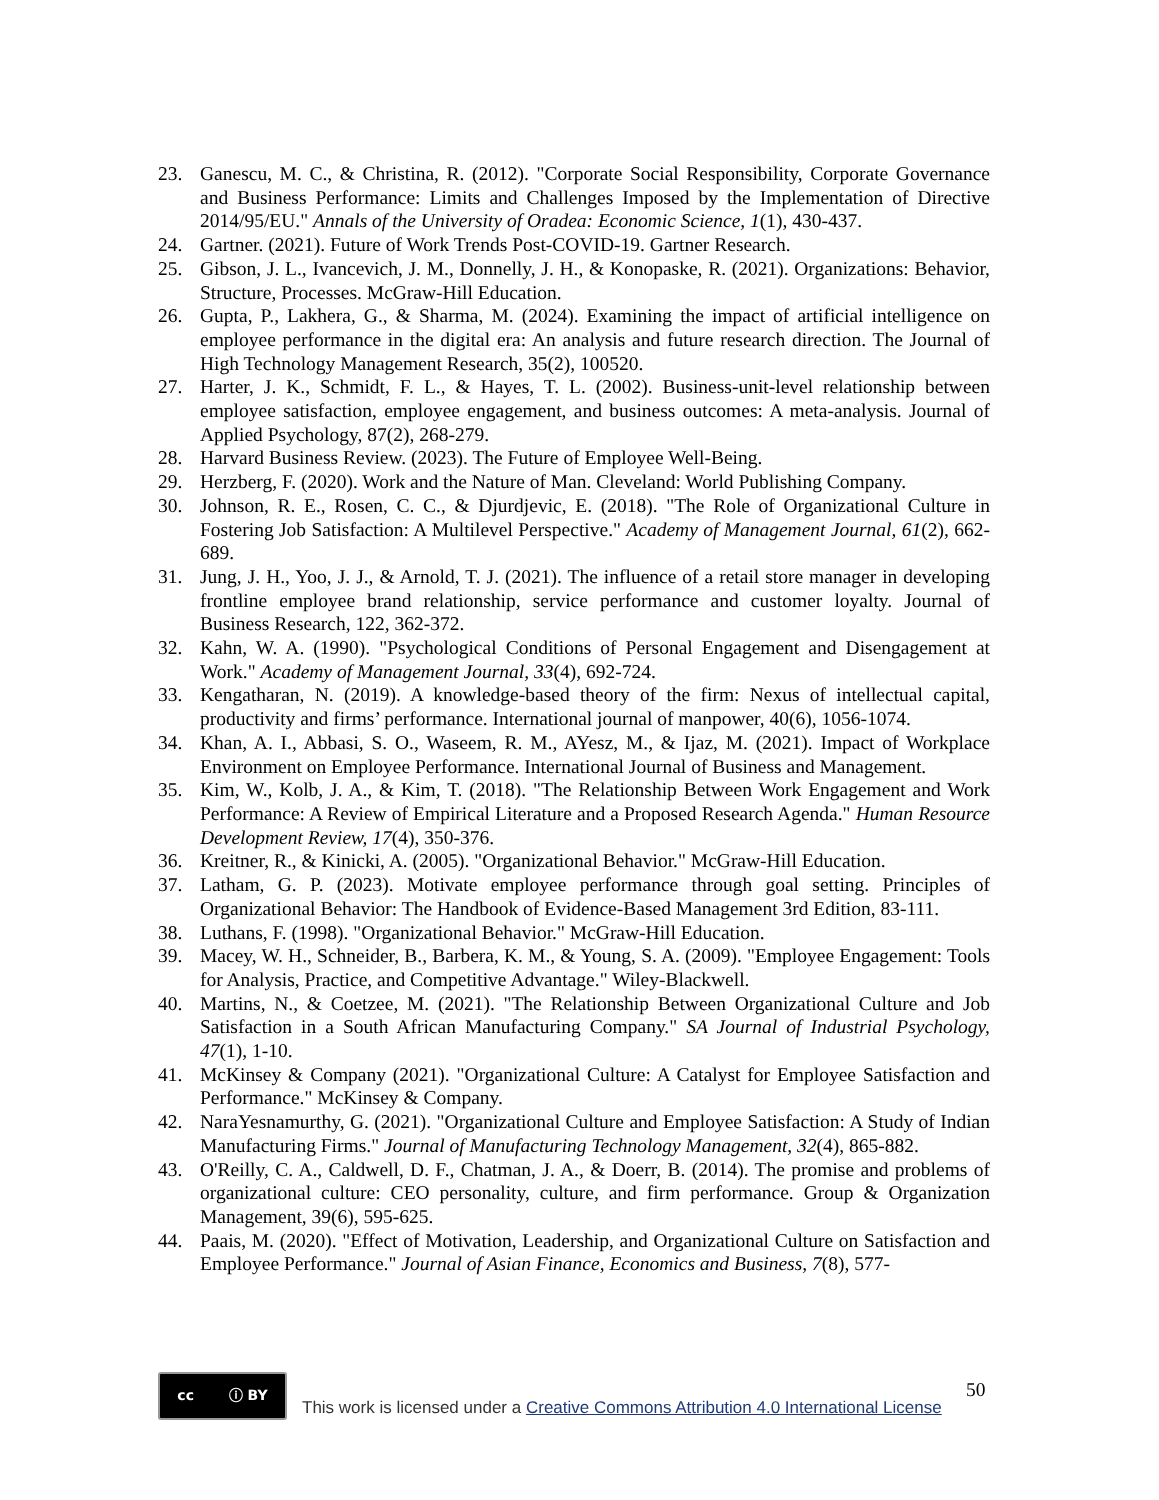23. Ganescu, M. C., & Christina, R. (2012). "Corporate Social Responsibility, Corporate Governance and Business Performance: Limits and Challenges Imposed by the Implementation of Directive 2014/95/EU." Annals of the University of Oradea: Economic Science, 1(1), 430-437.
24. Gartner. (2021). Future of Work Trends Post-COVID-19. Gartner Research.
25. Gibson, J. L., Ivancevich, J. M., Donnelly, J. H., & Konopaske, R. (2021). Organizations: Behavior, Structure, Processes. McGraw-Hill Education.
26. Gupta, P., Lakhera, G., & Sharma, M. (2024). Examining the impact of artificial intelligence on employee performance in the digital era: An analysis and future research direction. The Journal of High Technology Management Research, 35(2), 100520.
27. Harter, J. K., Schmidt, F. L., & Hayes, T. L. (2002). Business-unit-level relationship between employee satisfaction, employee engagement, and business outcomes: A meta-analysis. Journal of Applied Psychology, 87(2), 268-279.
28. Harvard Business Review. (2023). The Future of Employee Well-Being.
29. Herzberg, F. (2020). Work and the Nature of Man. Cleveland: World Publishing Company.
30. Johnson, R. E., Rosen, C. C., & Djurdjevic, E. (2018). "The Role of Organizational Culture in Fostering Job Satisfaction: A Multilevel Perspective." Academy of Management Journal, 61(2), 662-689.
31. Jung, J. H., Yoo, J. J., & Arnold, T. J. (2021). The influence of a retail store manager in developing frontline employee brand relationship, service performance and customer loyalty. Journal of Business Research, 122, 362-372.
32. Kahn, W. A. (1990). "Psychological Conditions of Personal Engagement and Disengagement at Work." Academy of Management Journal, 33(4), 692-724.
33. Kengatharan, N. (2019). A knowledge-based theory of the firm: Nexus of intellectual capital, productivity and firms’ performance. International journal of manpower, 40(6), 1056-1074.
34. Khan, A. I., Abbasi, S. O., Waseem, R. M., AYesz, M., & Ijaz, M. (2021). Impact of Workplace Environment on Employee Performance. International Journal of Business and Management.
35. Kim, W., Kolb, J. A., & Kim, T. (2018). "The Relationship Between Work Engagement and Work Performance: A Review of Empirical Literature and a Proposed Research Agenda." Human Resource Development Review, 17(4), 350-376.
36. Kreitner, R., & Kinicki, A. (2005). "Organizational Behavior." McGraw-Hill Education.
37. Latham, G. P. (2023). Motivate employee performance through goal setting. Principles of Organizational Behavior: The Handbook of Evidence-Based Management 3rd Edition, 83-111.
38. Luthans, F. (1998). "Organizational Behavior." McGraw-Hill Education.
39. Macey, W. H., Schneider, B., Barbera, K. M., & Young, S. A. (2009). "Employee Engagement: Tools for Analysis, Practice, and Competitive Advantage." Wiley-Blackwell.
40. Martins, N., & Coetzee, M. (2021). "The Relationship Between Organizational Culture and Job Satisfaction in a South African Manufacturing Company." SA Journal of Industrial Psychology, 47(1), 1-10.
41. McKinsey & Company (2021). "Organizational Culture: A Catalyst for Employee Satisfaction and Performance." McKinsey & Company.
42. NaraYesnamurthy, G. (2021). "Organizational Culture and Employee Satisfaction: A Study of Indian Manufacturing Firms." Journal of Manufacturing Technology Management, 32(4), 865-882.
43. O'Reilly, C. A., Caldwell, D. F., Chatman, J. A., & Doerr, B. (2014). The promise and problems of organizational culture: CEO personality, culture, and firm performance. Group & Organization Management, 39(6), 595-625.
44. Paais, M. (2020). "Effect of Motivation, Leadership, and Organizational Culture on Satisfaction and Employee Performance." Journal of Asian Finance, Economics and Business, 7(8), 577-
50
cc ⓘ BY
This work is licensed under a Creative Commons Attribution 4.0 International License